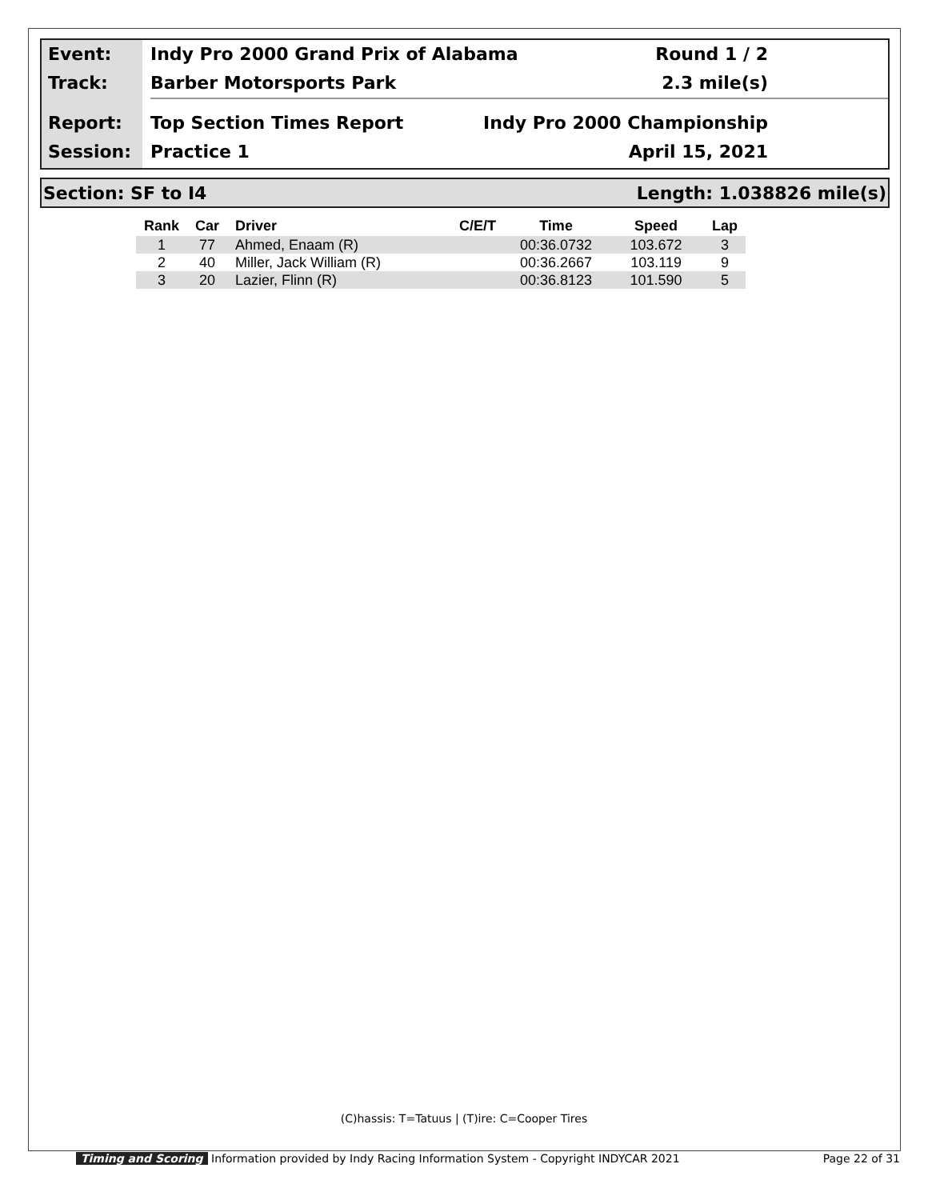Event:
Track:
Report:
Session:
Indy Pro 2000 Grand Prix of Alabama Round 1 / 2
Barber Motorsports Park 2.3 mile(s)
Top Section Times Report Indy Pro 2000 Championship
Practice 1 April 15, 2021
Section: SF to I4 Length: 1.038826 mile(s)
| Rank | Car | Driver | C/E/T | Time | Speed | Lap |
| --- | --- | --- | --- | --- | --- | --- |
| 1 | 77 | Ahmed, Enaam (R) | | 00:36.0732 | 103.672 | 3 |
| 2 | 40 | Miller, Jack William (R) | | 00:36.2667 | 103.119 | 9 |
| 3 | 20 | Lazier, Flinn (R) | | 00:36.8123 | 101.590 | 5 |
(C)hassis: T=Tatuus | (T)ire: C=Cooper Tires
Timing and Scoring Information provided by Indy Racing Information System - Copyright INDYCAR 2021 Page 22 of 31